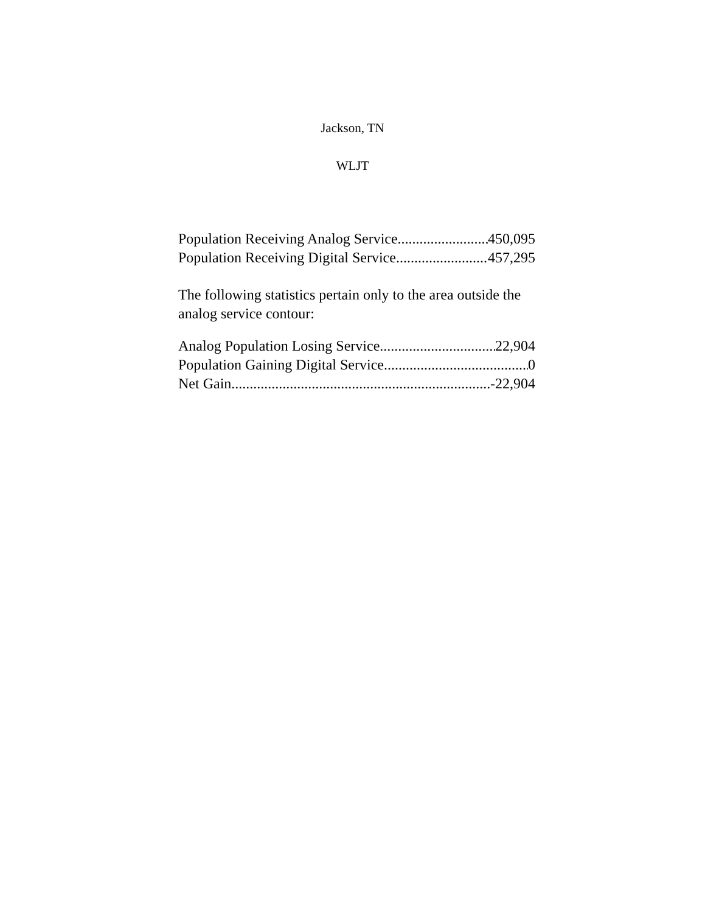Jackson, TN
WLJT
Population Receiving Analog Service 450,095
Population Receiving Digital Service 457,295
The following statistics pertain only to the area outside the analog service contour:
Analog Population Losing Service 22,904
Population Gaining Digital Service 0
Net Gain -22,904